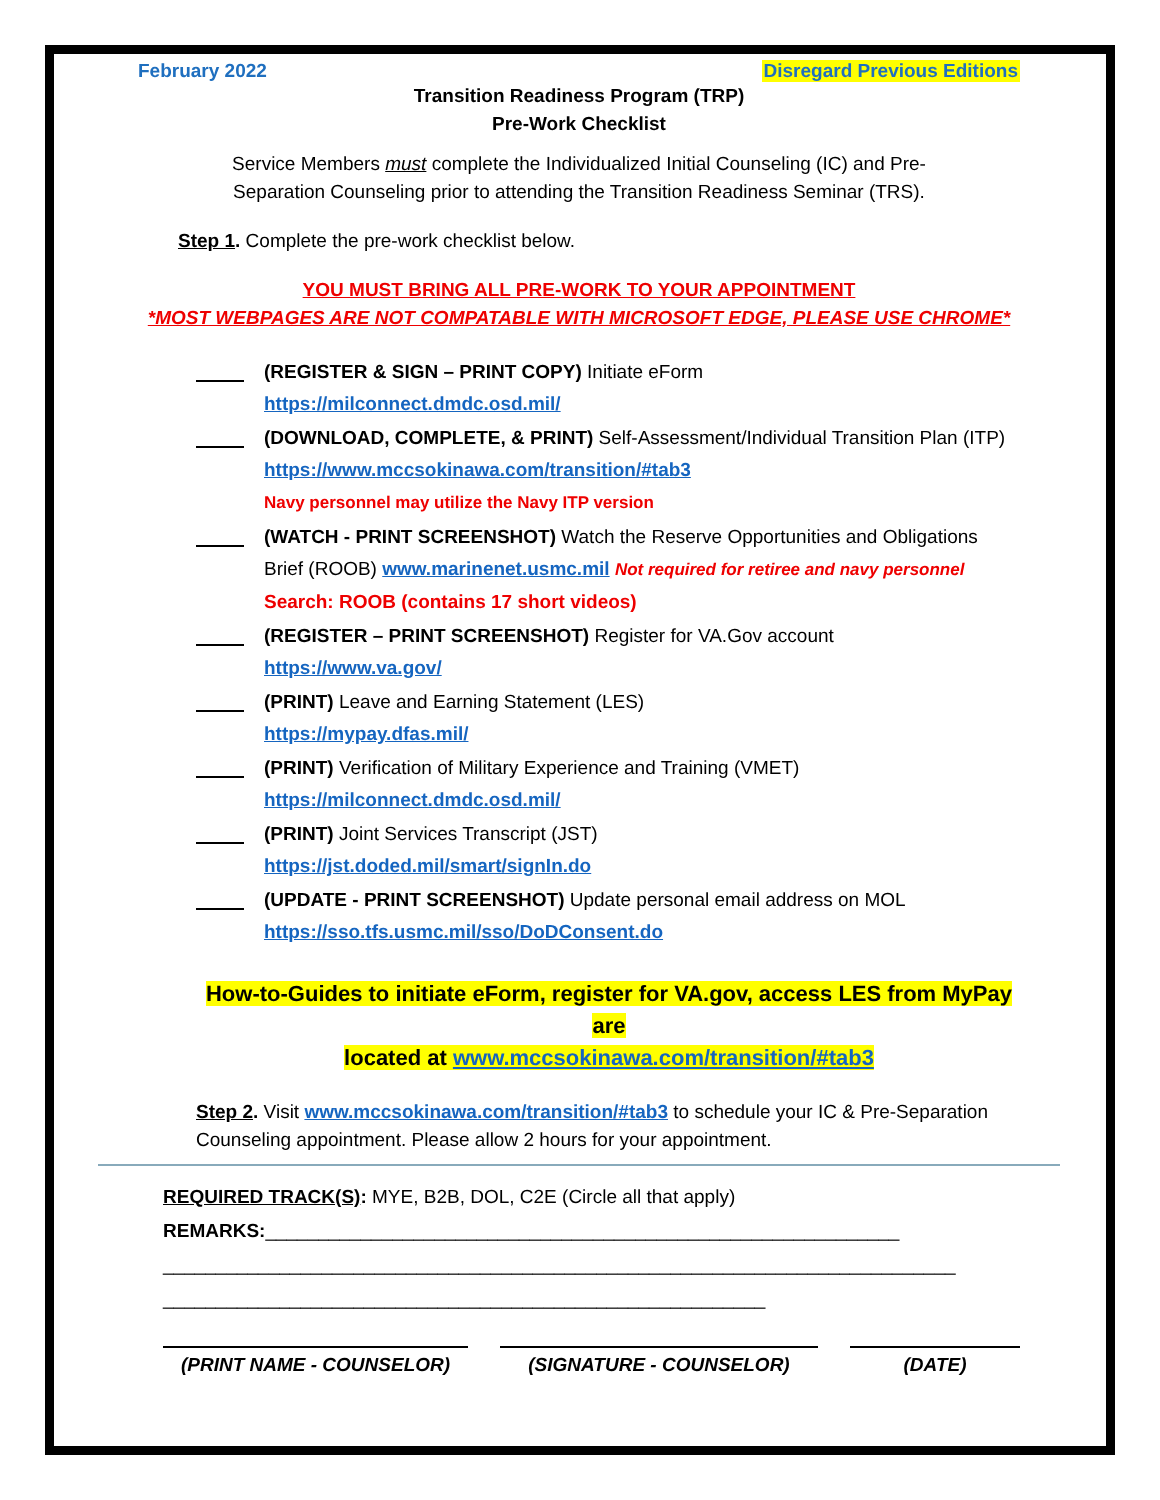February 2022 Disregard Previous Editions
Transition Readiness Program (TRP)
Pre-Work Checklist
Service Members must complete the Individualized Initial Counseling (IC) and Pre-
Separation Counseling prior to attending the Transition Readiness Seminar (TRS).
Step 1. Complete the pre-work checklist below.
YOU MUST BRING ALL PRE-WORK TO YOUR APPOINTMENT
*MOST WEBPAGES ARE NOT COMPATABLE WITH MICROSOFT EDGE, PLEASE USE CHROME*
(REGISTER & SIGN – PRINT COPY) Initiate eForm
https://milconnect.dmdc.osd.mil/
(DOWNLOAD, COMPLETE, & PRINT) Self-Assessment/Individual Transition Plan (ITP)
https://www.mccsokinawa.com/transition/#tab3
Navy personnel may utilize the Navy ITP version
(WATCH - PRINT SCREENSHOT) Watch the Reserve Opportunities and Obligations Brief (ROOB) www.marinenet.usmc.mil Not required for retiree and navy personnel
Search: ROOB (contains 17 short videos)
(REGISTER – PRINT SCREENSHOT) Register for VA.Gov account
https://www.va.gov/
(PRINT) Leave and Earning Statement (LES)
https://mypay.dfas.mil/
(PRINT) Verification of Military Experience and Training (VMET)
https://milconnect.dmdc.osd.mil/
(PRINT) Joint Services Transcript (JST)
https://jst.doded.mil/smart/signIn.do
(UPDATE - PRINT SCREENSHOT) Update personal email address on MOL
https://sso.tfs.usmc.mil/sso/DoDConsent.do
How-to-Guides to initiate eForm, register for VA.gov, access LES from MyPay are
located at www.mccsokinawa.com/transition/#tab3
Step 2. Visit www.mccsokinawa.com/transition/#tab3 to schedule your IC & Pre-Separation Counseling appointment. Please allow 2 hours for your appointment.
REQUIRED TRACK(S): MYE, B2B, DOL, C2E (Circle all that apply)
REMARKS:____________________________________________________________
___________________________________________________________________________
_________________________________________________________
(PRINT NAME - COUNSELOR) (SIGNATURE - COUNSELOR) (DATE)